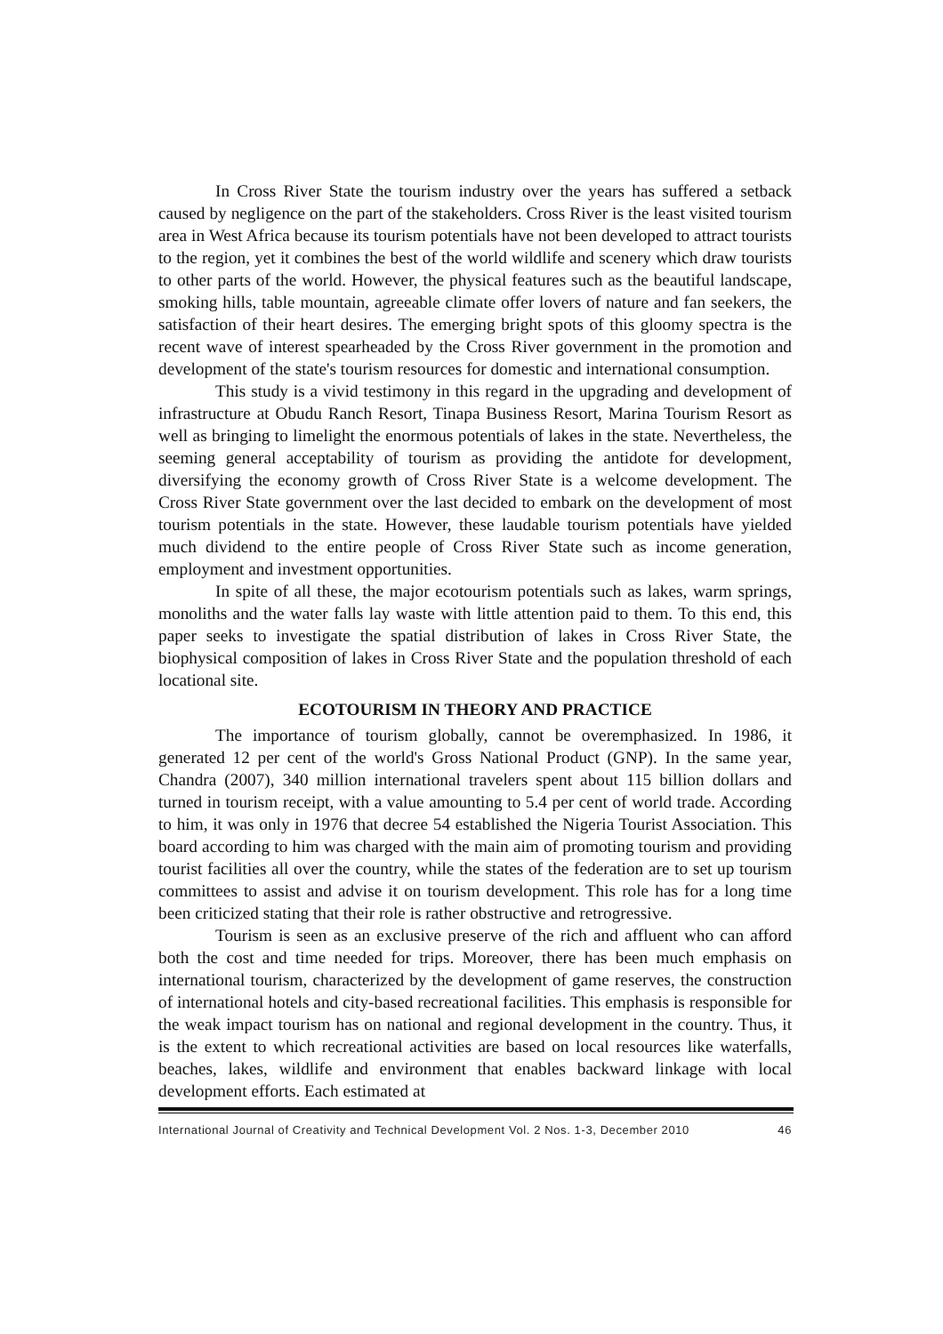In Cross River State the tourism industry over the years has suffered a setback caused by negligence on the part of the stakeholders. Cross River is the least visited tourism area in West Africa because its tourism potentials have not been developed to attract tourists to the region, yet it combines the best of the world wildlife and scenery which draw tourists to other parts of the world. However, the physical features such as the beautiful landscape, smoking hills, table mountain, agreeable climate offer lovers of nature and fan seekers, the satisfaction of their heart desires. The emerging bright spots of this gloomy spectra is the recent wave of interest spearheaded by the Cross River government in the promotion and development of the state's tourism resources for domestic and international consumption.
This study is a vivid testimony in this regard in the upgrading and development of infrastructure at Obudu Ranch Resort, Tinapa Business Resort, Marina Tourism Resort as well as bringing to limelight the enormous potentials of lakes in the state. Nevertheless, the seeming general acceptability of tourism as providing the antidote for development, diversifying the economy growth of Cross River State is a welcome development. The Cross River State government over the last decided to embark on the development of most tourism potentials in the state. However, these laudable tourism potentials have yielded much dividend to the entire people of Cross River State such as income generation, employment and investment opportunities.
In spite of all these, the major ecotourism potentials such as lakes, warm springs, monoliths and the water falls lay waste with little attention paid to them. To this end, this paper seeks to investigate the spatial distribution of lakes in Cross River State, the biophysical composition of lakes in Cross River State and the population threshold of each locational site.
ECOTOURISM IN THEORY AND PRACTICE
The importance of tourism globally, cannot be overemphasized. In 1986, it generated 12 per cent of the world's Gross National Product (GNP). In the same year, Chandra (2007), 340 million international travelers spent about 115 billion dollars and turned in tourism receipt, with a value amounting to 5.4 per cent of world trade. According to him, it was only in 1976 that decree 54 established the Nigeria Tourist Association. This board according to him was charged with the main aim of promoting tourism and providing tourist facilities all over the country, while the states of the federation are to set up tourism committees to assist and advise it on tourism development. This role has for a long time been criticized stating that their role is rather obstructive and retrogressive.
Tourism is seen as an exclusive preserve of the rich and affluent who can afford both the cost and time needed for trips. Moreover, there has been much emphasis on international tourism, characterized by the development of game reserves, the construction of international hotels and city-based recreational facilities. This emphasis is responsible for the weak impact tourism has on national and regional development in the country. Thus, it is the extent to which recreational activities are based on local resources like waterfalls, beaches, lakes, wildlife and environment that enables backward linkage with local development efforts. Each estimated at
International Journal of Creativity and Technical Development Vol. 2 Nos. 1-3, December 2010 46